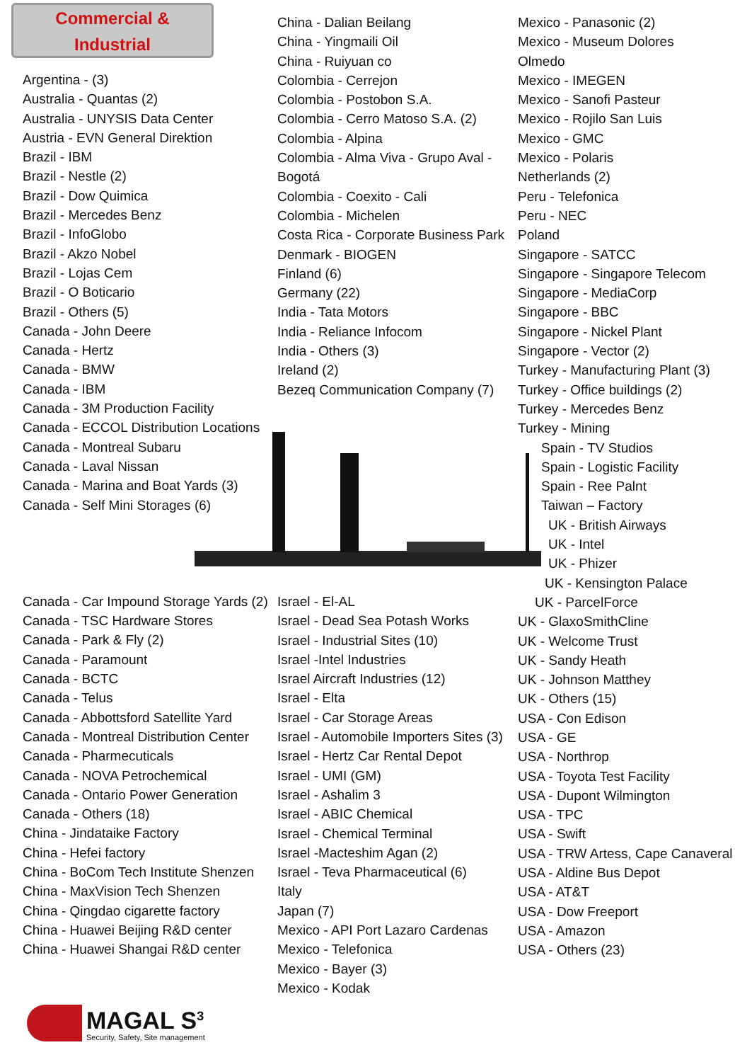Commercial &
Industrial
Argentina - (3)
Australia - Quantas (2)
Australia - UNYSIS Data Center
Austria - EVN General Direktion
Brazil - IBM
Brazil - Nestle (2)
Brazil - Dow Quimica
Brazil - Mercedes Benz
Brazil - InfoGlobo
Brazil - Akzo Nobel
Brazil - Lojas Cem
Brazil - O Boticario
Brazil - Others (5)
Canada - John Deere
Canada - Hertz
Canada - BMW
Canada - IBM
Canada - 3M Production Facility
Canada - ECCOL Distribution Locations
Canada - Montreal Subaru
Canada - Laval Nissan
Canada - Marina and Boat Yards (3)
Canada - Self Mini Storages (6)
Canada - Car Impound Storage Yards (2)
Canada - TSC Hardware Stores
Canada - Park & Fly (2)
Canada - Paramount
Canada - BCTC
Canada - Telus
Canada - Abbottsford Satellite Yard
Canada - Montreal Distribution Center
Canada - Pharmecuticals
Canada - NOVA Petrochemical
Canada - Ontario Power Generation
Canada - Others (18)
China - Jindataike Factory
China - Hefei factory
China - BoCom Tech Institute Shenzen
China - MaxVision Tech Shenzen
China - Qingdao cigarette factory
China - Huawei Beijing R&D center
China - Huawei Shangai R&D center
China - Dalian Beilang
China - Yingmaili Oil
China - Ruiyuan co
Colombia - Cerrejon
Colombia - Postobon S.A.
Colombia - Cerro Matoso S.A. (2)
Colombia - Alpina
Colombia - Alma Viva - Grupo Aval -
Bogotá
Colombia - Coexito - Cali
Colombia - Michelen
Costa Rica - Corporate Business Park
Denmark - BIOGEN
Finland (6)
Germany (22)
India - Tata Motors
India - Reliance Infocom
India - Others (3)
Ireland (2)
Bezeq Communication Company (7)
Israel - El-AL
Israel - Dead Sea Potash Works
Israel - Industrial Sites (10)
Israel -Intel Industries
Israel Aircraft Industries (12)
Israel - Elta
Israel - Car Storage Areas
Israel - Automobile Importers Sites (3)
Israel - Hertz Car Rental Depot
Israel - UMI (GM)
Israel - Ashalim 3
Israel - ABIC Chemical
Israel - Chemical Terminal
Israel -Macteshim Agan (2)
Israel - Teva Pharmaceutical (6)
Italy
Japan (7)
Mexico - API Port Lazaro Cardenas
Mexico - Telefonica
Mexico - Bayer (3)
Mexico - Kodak
Mexico - Panasonic (2)
Mexico - Museum Dolores
Olmedo
Mexico - IMEGEN
Mexico - Sanofi Pasteur
Mexico - Rojilo San Luis
Mexico - GMC
Mexico - Polaris
Netherlands (2)
Peru - Telefonica
Peru - NEC
Poland
Singapore - SATCC
Singapore - Singapore Telecom
Singapore - MediaCorp
Singapore - BBC
Singapore - Nickel Plant
Singapore - Vector (2)
Turkey - Manufacturing Plant (3)
Turkey - Office buildings (2)
Turkey - Mercedes Benz
Turkey - Mining
Spain - TV Studios
Spain - Logistic Facility
Spain - Ree Palnt
Taiwan – Factory
UK - British Airways
UK - Intel
UK - Phizer
UK - Kensington Palace
UK - ParcelForce
UK - GlaxoSmithCline
UK - Welcome Trust
UK - Sandy Heath
UK - Johnson Matthey
UK - Others (15)
USA - Con Edison
USA - GE
USA - Northrop
USA - Toyota Test Facility
USA - Dupont Wilmington
USA - TPC
USA - Swift
USA - TRW Artess, Cape Canaveral
USA - Aldine Bus Depot
USA - AT&T
USA - Dow Freeport
USA - Amazon
USA - Others (23)
MAGAL S<sup>3</sup>
Security, Safety, Site management